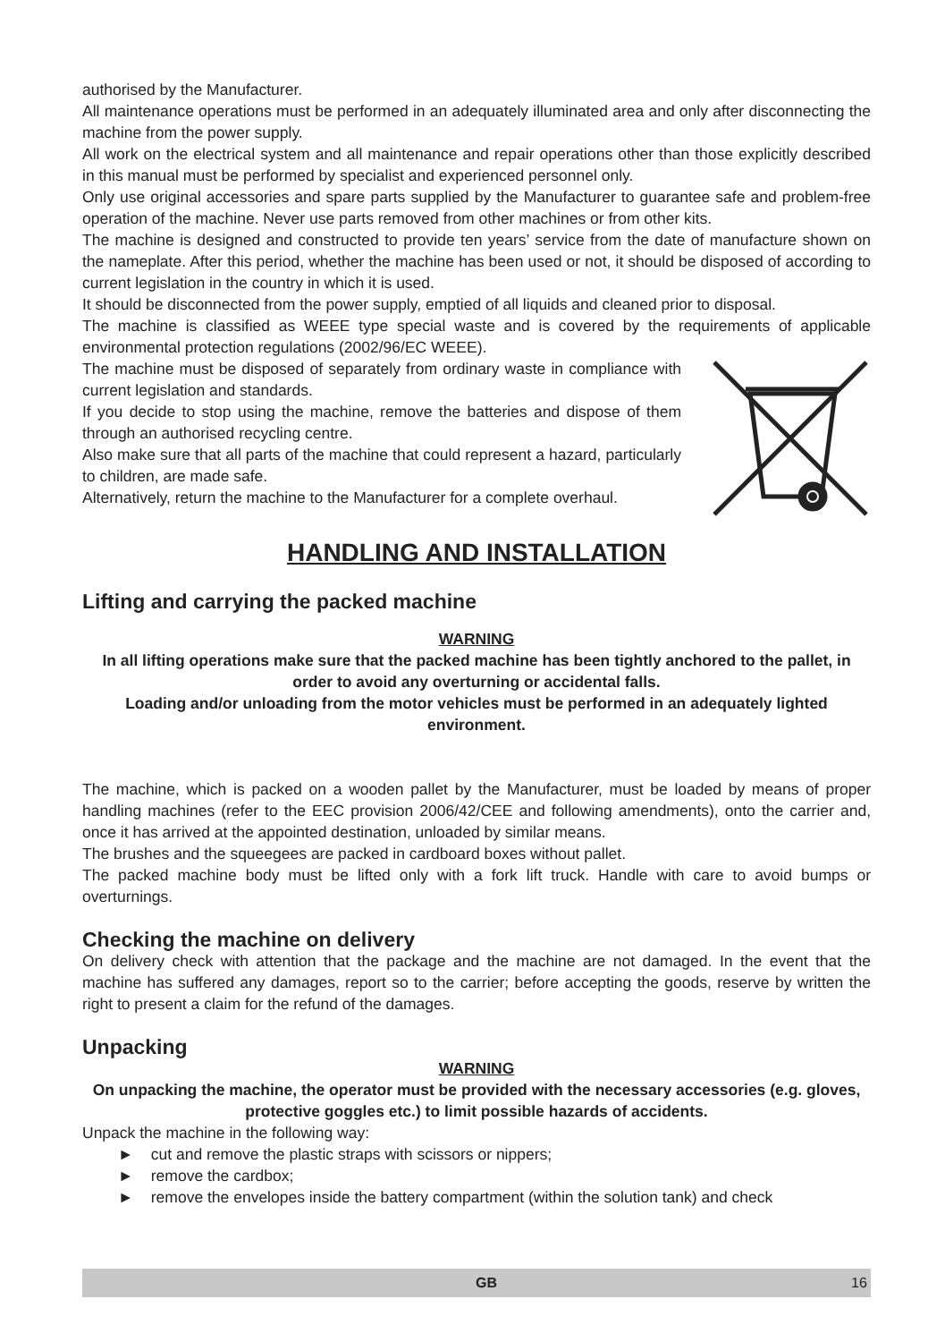authorised by the Manufacturer.
All maintenance operations must be performed in an adequately illuminated area and only after disconnecting the machine from the power supply.
All work on the electrical system and all maintenance and repair operations other than those explicitly described in this manual must be performed by specialist and experienced personnel only.
Only use original accessories and spare parts supplied by the Manufacturer to guarantee safe and problem-free operation of the machine. Never use parts removed from other machines or from other kits.
The machine is designed and constructed to provide ten years’ service from the date of manufacture shown on the nameplate. After this period, whether the machine has been used or not, it should be disposed of according to current legislation in the country in which it is used.
It should be disconnected from the power supply, emptied of all liquids and cleaned prior to disposal.
The machine is classified as WEEE type special waste and is covered by the requirements of applicable environmental protection regulations (2002/96/EC WEEE).
The machine must be disposed of separately from ordinary waste in compliance with current legislation and standards.
If you decide to stop using the machine, remove the batteries and dispose of them through an authorised recycling centre.
Also make sure that all parts of the machine that could represent a hazard, particularly to children, are made safe.
Alternatively, return the machine to the Manufacturer for a complete overhaul.
HANDLING AND INSTALLATION
Lifting and carrying the packed machine
WARNING
In all lifting operations make sure that the packed machine has been tightly anchored to the pallet, in order to avoid any overturning or accidental falls.
Loading and/or unloading from the motor vehicles must be performed in an adequately lighted environment.
The machine, which is packed on a wooden pallet by the Manufacturer, must be loaded by means of proper handling machines (refer to the EEC provision 2006/42/CEE and following amendments), onto the carrier and, once it has arrived at the appointed destination, unloaded by similar means.
The brushes and the squeegees are packed in cardboard boxes without pallet.
The packed machine body must be lifted only with a fork lift truck. Handle with care to avoid bumps or overturnings.
Checking the machine on delivery
On delivery check with attention that the package and the machine are not damaged. In the event that the machine has suffered any damages, report so to the carrier; before accepting the goods, reserve by written the right to present a claim for the refund of the damages.
Unpacking
WARNING
On unpacking the machine, the operator must be provided with the necessary accessories (e.g. gloves, protective goggles etc.) to limit possible hazards of accidents.
Unpack the machine in the following way:
► cut and remove the plastic straps with scissors or nippers;
► remove the cardbox;
► remove the envelopes inside the battery compartment (within the solution tank) and check
GB 16